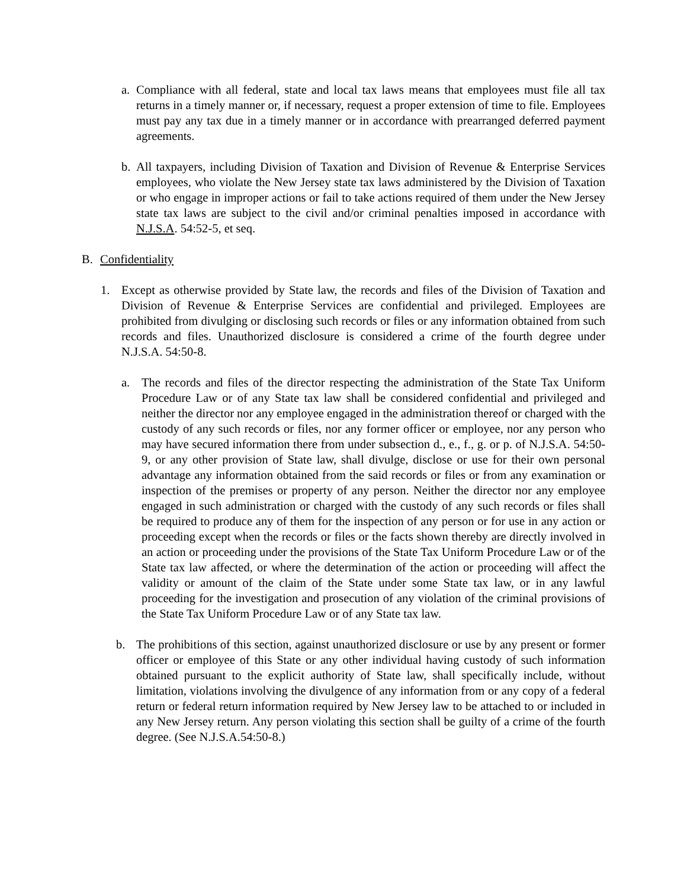a. Compliance with all federal, state and local tax laws means that employees must file all tax returns in a timely manner or, if necessary, request a proper extension of time to file. Employees must pay any tax due in a timely manner or in accordance with prearranged deferred payment agreements.
b. All taxpayers, including Division of Taxation and Division of Revenue & Enterprise Services employees, who violate the New Jersey state tax laws administered by the Division of Taxation or who engage in improper actions or fail to take actions required of them under the New Jersey state tax laws are subject to the civil and/or criminal penalties imposed in accordance with N.J.S.A. 54:52-5, et seq.
B. Confidentiality
1. Except as otherwise provided by State law, the records and files of the Division of Taxation and Division of Revenue & Enterprise Services are confidential and privileged. Employees are prohibited from divulging or disclosing such records or files or any information obtained from such records and files. Unauthorized disclosure is considered a crime of the fourth degree under N.J.S.A. 54:50-8.
a. The records and files of the director respecting the administration of the State Tax Uniform Procedure Law or of any State tax law shall be considered confidential and privileged and neither the director nor any employee engaged in the administration thereof or charged with the custody of any such records or files, nor any former officer or employee, nor any person who may have secured information there from under subsection d., e., f., g. or p. of N.J.S.A. 54:50-9, or any other provision of State law, shall divulge, disclose or use for their own personal advantage any information obtained from the said records or files or from any examination or inspection of the premises or property of any person. Neither the director nor any employee engaged in such administration or charged with the custody of any such records or files shall be required to produce any of them for the inspection of any person or for use in any action or proceeding except when the records or files or the facts shown thereby are directly involved in an action or proceeding under the provisions of the State Tax Uniform Procedure Law or of the State tax law affected, or where the determination of the action or proceeding will affect the validity or amount of the claim of the State under some State tax law, or in any lawful proceeding for the investigation and prosecution of any violation of the criminal provisions of the State Tax Uniform Procedure Law or of any State tax law.
b. The prohibitions of this section, against unauthorized disclosure or use by any present or former officer or employee of this State or any other individual having custody of such information obtained pursuant to the explicit authority of State law, shall specifically include, without limitation, violations involving the divulgence of any information from or any copy of a federal return or federal return information required by New Jersey law to be attached to or included in any New Jersey return. Any person violating this section shall be guilty of a crime of the fourth degree. (See N.J.S.A.54:50-8.)